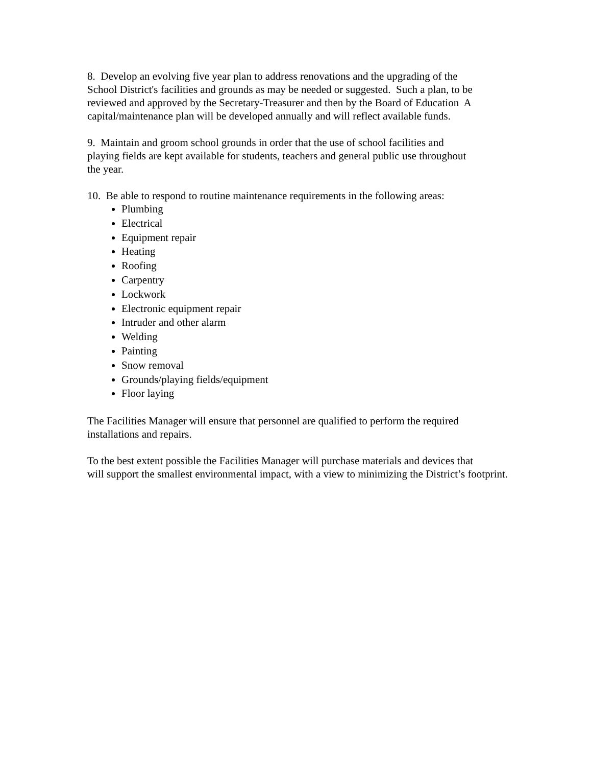8. Develop an evolving five year plan to address renovations and the upgrading of the
School District's facilities and grounds as may be needed or suggested. Such a plan, to be
reviewed and approved by the Secretary-Treasurer and then by the Board of Education A
capital/maintenance plan will be developed annually and will reflect available funds.
9. Maintain and groom school grounds in order that the use of school facilities and
playing fields are kept available for students, teachers and general public use throughout
the year.
10. Be able to respond to routine maintenance requirements in the following areas:
Plumbing
Electrical
Equipment repair
Heating
Roofing
Carpentry
Lockwork
Electronic equipment repair
Intruder and other alarm
Welding
Painting
Snow removal
Grounds/playing fields/equipment
Floor laying
The Facilities Manager will ensure that personnel are qualified to perform the required
installations and repairs.
To the best extent possible the Facilities Manager will purchase materials and devices that
will support the smallest environmental impact, with a view to minimizing the District’s footprint.